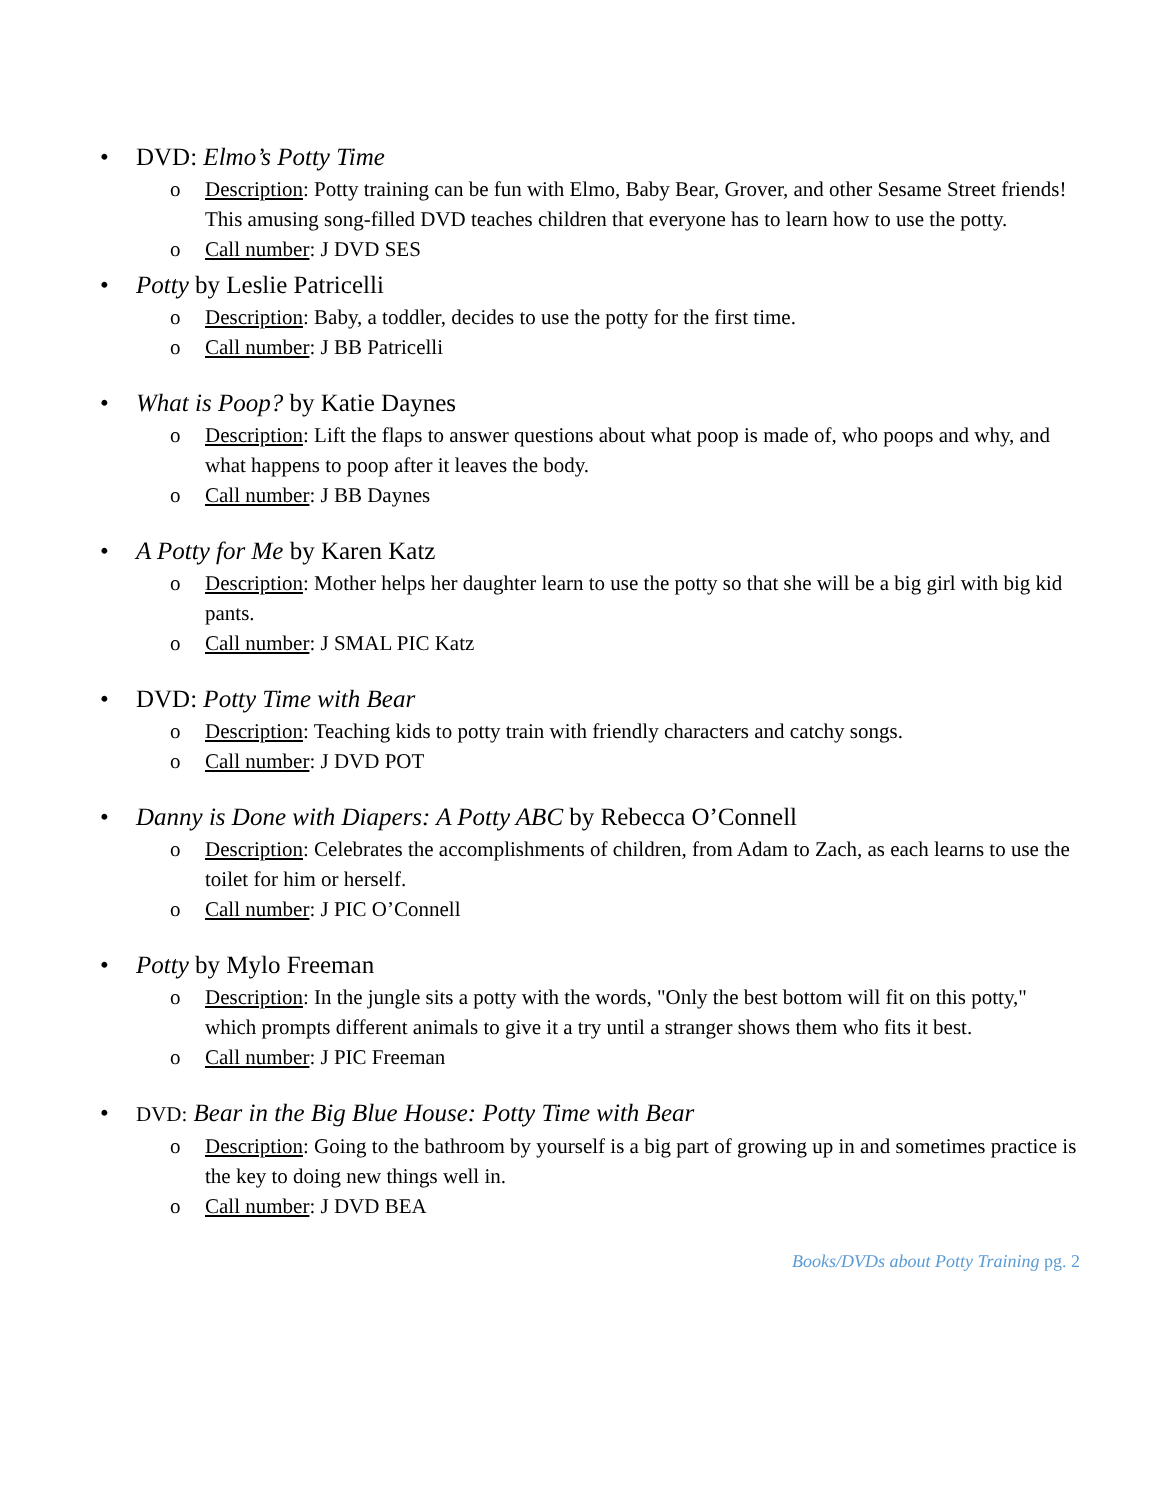• DVD: Elmo’s Potty Time
o Description: Potty training can be fun with Elmo, Baby Bear, Grover, and other Sesame Street friends! This amusing song-filled DVD teaches children that everyone has to learn how to use the potty.
o Call number: J DVD SES
• Potty by Leslie Patricelli
o Description: Baby, a toddler, decides to use the potty for the first time.
o Call number: J BB Patricelli
• What is Poop? by Katie Daynes
o Description: Lift the flaps to answer questions about what poop is made of, who poops and why, and what happens to poop after it leaves the body.
o Call number: J BB Daynes
• A Potty for Me by Karen Katz
o Description: Mother helps her daughter learn to use the potty so that she will be a big girl with big kid pants.
o Call number: J SMAL PIC Katz
• DVD: Potty Time with Bear
o Description: Teaching kids to potty train with friendly characters and catchy songs.
o Call number: J DVD POT
• Danny is Done with Diapers: A Potty ABC by Rebecca O’Connell
o Description: Celebrates the accomplishments of children, from Adam to Zach, as each learns to use the toilet for him or herself.
o Call number: J PIC O’Connell
• Potty by Mylo Freeman
o Description: In the jungle sits a potty with the words, "Only the best bottom will fit on this potty," which prompts different animals to give it a try until a stranger shows them who fits it best.
o Call number: J PIC Freeman
• DVD: Bear in the Big Blue House: Potty Time with Bear
o Description: Going to the bathroom by yourself is a big part of growing up in and sometimes practice is the key to doing new things well in.
o Call number: J DVD BEA
Books/DVDs about Potty Training pg. 2